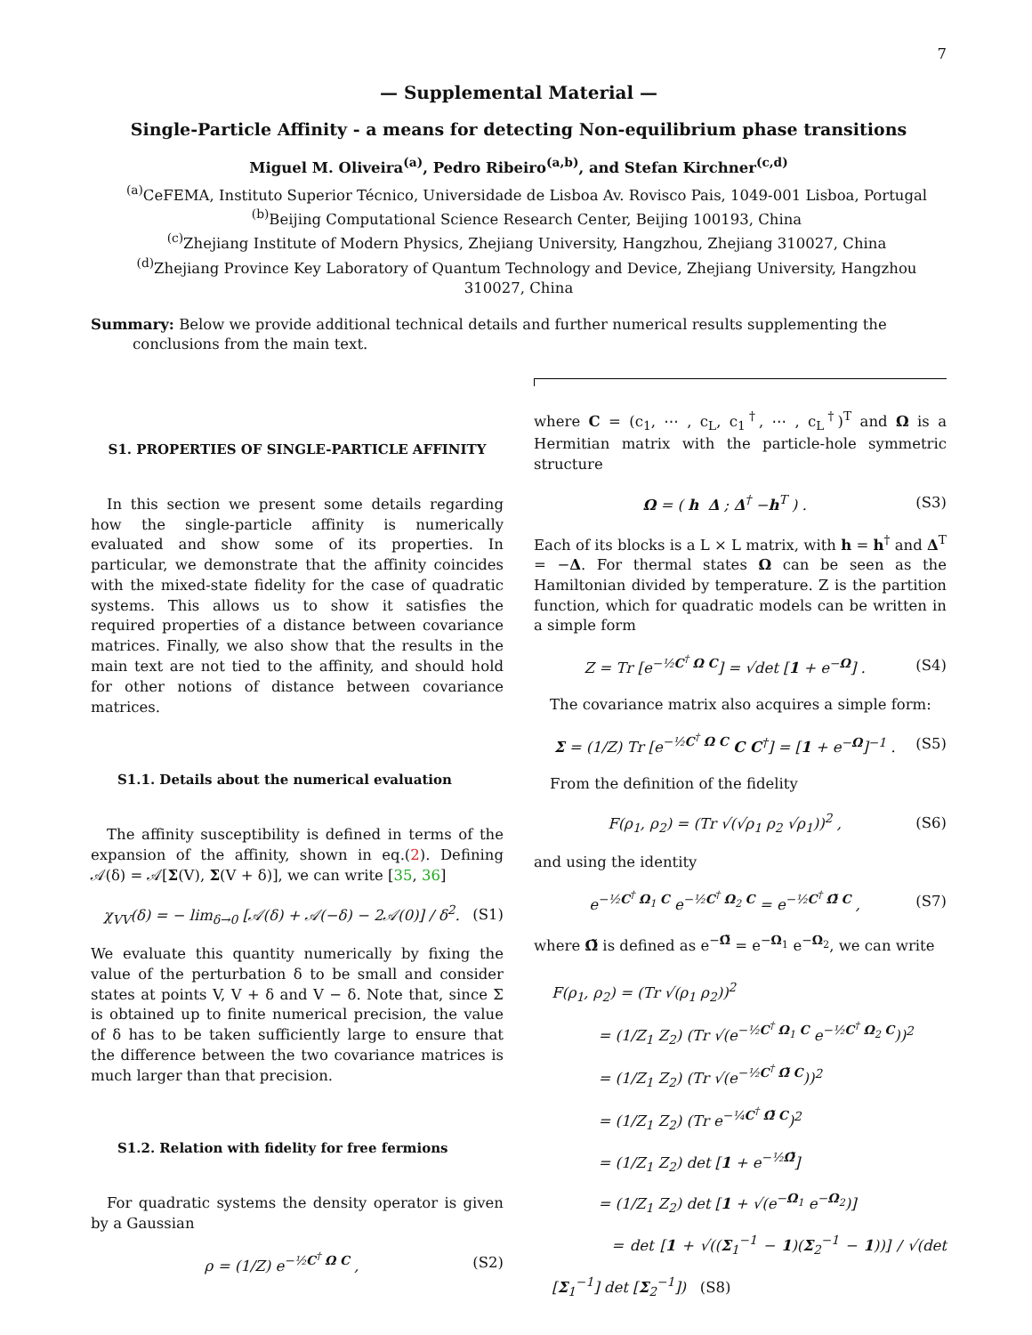7
— Supplemental Material —
Single-Particle Affinity - a means for detecting Non-equilibrium phase transitions
Miguel M. Oliveira<sup>(a)</sup>, Pedro Ribeiro<sup>(a,b)</sup>, and Stefan Kirchner<sup>(c,d)</sup>
<sup>(a)</sup> CeFEMA, Instituto Superior Técnico, Universidade de Lisboa Av. Rovisco Pais, 1049-001 Lisboa, Portugal
<sup>(b)</sup> Beijing Computational Science Research Center, Beijing 100193, China
<sup>(c)</sup> Zhejiang Institute of Modern Physics, Zhejiang University, Hangzhou, Zhejiang 310027, China
<sup>(d)</sup> Zhejiang Province Key Laboratory of Quantum Technology and Device, Zhejiang University, Hangzhou 310027, China
Summary: Below we provide additional technical details and further numerical results supplementing the conclusions from the main text.
S1. PROPERTIES OF SINGLE-PARTICLE AFFINITY
In this section we present some details regarding how the single-particle affinity is numerically evaluated and show some of its properties. In particular, we demonstrate that the affinity coincides with the mixed-state fidelity for the case of quadratic systems. This allows us to show it satisfies the required properties of a distance between covariance matrices. Finally, we also show that the results in the main text are not tied to the affinity, and should hold for other notions of distance between covariance matrices.
S1.1. Details about the numerical evaluation
The affinity susceptibility is defined in terms of the expansion of the affinity, shown in eq.(2). Defining 𝒜(δ) = 𝒜[Σ(V), Σ(V + δ)], we can write [35, 36]
χ<sub>VV</sub>(δ) = − lim<sub>δ→0</sub> [𝒜(δ) + 𝒜(−δ) − 2𝒜(0)] / δ<sup>2</sup>. (S1)
We evaluate this quantity numerically by fixing the value of the perturbation δ to be small and consider states at points V, V + δ and V − δ. Note that, since Σ is obtained up to finite numerical precision, the value of δ has to be taken sufficiently large to ensure that the difference between the two covariance matrices is much larger than that precision.
S1.2. Relation with fidelity for free fermions
For quadratic systems the density operator is given by a Gaussian
ρ = (1/Z) e<sup>−½C<sup>†</sup> Ω C</sup> , (S2)
where C = (c<sub>1</sub>, ⋯ , c<sub>L</sub>, c<sub>1</sub><sup>†</sup>, ⋯ , c<sub>L</sub><sup>†</sup>)<sup>T</sup> and Ω is a Hermitian matrix with the particle-hole symmetric structure
Ω = ( h Δ ; Δ<sup>†</sup> −h<sup>T</sup> ) . (S3)
Each of its blocks is a L × L matrix, with h = h<sup>†</sup> and Δ<sup>T</sup> = −Δ. For thermal states Ω can be seen as the Hamiltonian divided by temperature. Z is the partition function, which for quadratic models can be written in a simple form
Z = Tr [e<sup>−½C<sup>†</sup> Ω C</sup>] = √det [1 + e<sup>−Ω</sup>] . (S4)
The covariance matrix also acquires a simple form:
Σ = (1/Z) Tr [e<sup>−½C<sup>†</sup> Ω C</sup> C C<sup>†</sup>] = [1 + e<sup>−Ω</sup>]<sup>−1</sup> . (S5)
From the definition of the fidelity
F(ρ<sub>1</sub>, ρ<sub>2</sub>) = (Tr √(√ρ<sub>1</sub> ρ<sub>2</sub> √ρ<sub>1</sub>))<sup>2</sup> , (S6)
and using the identity
e<sup>−½C<sup>†</sup> Ω<sub>1</sub> C</sup> e<sup>−½C<sup>†</sup> Ω<sub>2</sub> C</sup> = e<sup>−½C<sup>†</sup> Ω̃ C</sup> , (S7)
where Ω̃ is defined as e<sup>−Ω̃</sup> = e<sup>−Ω<sub>1</sub></sup> e<sup>−Ω<sub>2</sub></sup>, we can write
F(ρ<sub>1</sub>, ρ<sub>2</sub>) = (Tr √(ρ<sub>1</sub> ρ<sub>2</sub>))<sup>2</sup>
= (1/Z<sub>1</sub> Z<sub>2</sub>) (Tr √(e<sup>−½C<sup>†</sup> Ω<sub>1</sub> C</sup> e<sup>−½C<sup>†</sup> Ω<sub>2</sub> C</sup>))<sup>2</sup>
= (1/Z<sub>1</sub> Z<sub>2</sub>) (Tr √(e<sup>−½C<sup>†</sup> Ω̃ C</sup>))<sup>2</sup>
= (1/Z<sub>1</sub> Z<sub>2</sub>) (Tr e<sup>−¼C<sup>†</sup> Ω̃ C</sup>)<sup>2</sup>
= (1/Z<sub>1</sub> Z<sub>2</sub>) det [1 + e<sup>−½Ω̃</sup>]
= (1/Z<sub>1</sub> Z<sub>2</sub>) det [1 + √(e<sup>−Ω<sub>1</sub></sup> e<sup>−Ω<sub>2</sub></sup>)]
= det [1 + √((Σ<sub>1</sub><sup>−1</sup> − 1)(Σ<sub>2</sub><sup>−1</sup> − 1))] / √(det [Σ<sub>1</sub><sup>−1</sup>] det [Σ<sub>2</sub><sup>−1</sup>]) (S8)